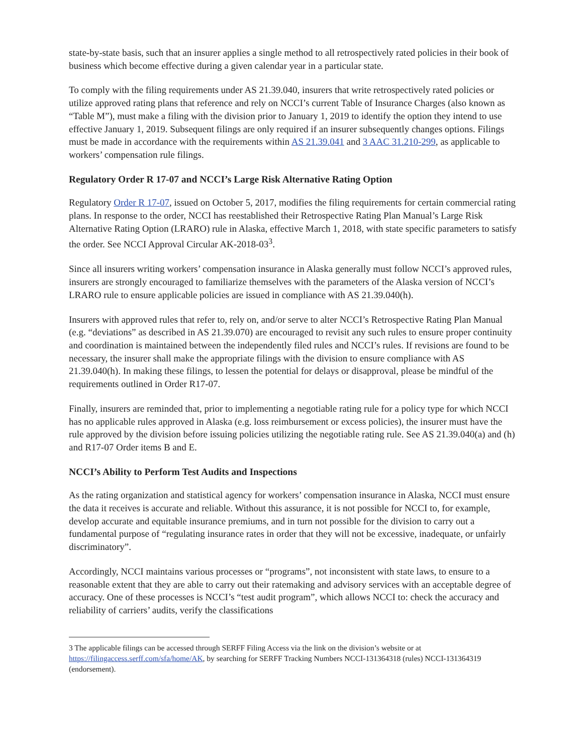state-by-state basis, such that an insurer applies a single method to all retrospectively rated policies in their book of business which become effective during a given calendar year in a particular state.
To comply with the filing requirements under AS 21.39.040, insurers that write retrospectively rated policies or utilize approved rating plans that reference and rely on NCCI’s current Table of Insurance Charges (also known as “Table M”), must make a filing with the division prior to January 1, 2019 to identify the option they intend to use effective January 1, 2019. Subsequent filings are only required if an insurer subsequently changes options. Filings must be made in accordance with the requirements within AS 21.39.041 and 3 AAC 31.210-299, as applicable to workers’ compensation rule filings.
Regulatory Order R 17-07 and NCCI’s Large Risk Alternative Rating Option
Regulatory Order R 17-07, issued on October 5, 2017, modifies the filing requirements for certain commercial rating plans. In response to the order, NCCI has reestablished their Retrospective Rating Plan Manual’s Large Risk Alternative Rating Option (LRARO) rule in Alaska, effective March 1, 2018, with state specific parameters to satisfy the order. See NCCI Approval Circular AK-2018-03<sup>3</sup>.
Since all insurers writing workers’ compensation insurance in Alaska generally must follow NCCI’s approved rules, insurers are strongly encouraged to familiarize themselves with the parameters of the Alaska version of NCCI’s LRARO rule to ensure applicable policies are issued in compliance with AS 21.39.040(h).
Insurers with approved rules that refer to, rely on, and/or serve to alter NCCI’s Retrospective Rating Plan Manual (e.g. “deviations” as described in AS 21.39.070) are encouraged to revisit any such rules to ensure proper continuity and coordination is maintained between the independently filed rules and NCCI’s rules. If revisions are found to be necessary, the insurer shall make the appropriate filings with the division to ensure compliance with AS 21.39.040(h). In making these filings, to lessen the potential for delays or disapproval, please be mindful of the requirements outlined in Order R17-07.
Finally, insurers are reminded that, prior to implementing a negotiable rating rule for a policy type for which NCCI has no applicable rules approved in Alaska (e.g. loss reimbursement or excess policies), the insurer must have the rule approved by the division before issuing policies utilizing the negotiable rating rule. See AS 21.39.040(a) and (h) and R17-07 Order items B and E.
NCCI’s Ability to Perform Test Audits and Inspections
As the rating organization and statistical agency for workers’ compensation insurance in Alaska, NCCI must ensure the data it receives is accurate and reliable. Without this assurance, it is not possible for NCCI to, for example, develop accurate and equitable insurance premiums, and in turn not possible for the division to carry out a fundamental purpose of “regulating insurance rates in order that they will not be excessive, inadequate, or unfairly discriminatory”.
Accordingly, NCCI maintains various processes or “programs”, not inconsistent with state laws, to ensure to a reasonable extent that they are able to carry out their ratemaking and advisory services with an acceptable degree of accuracy. One of these processes is NCCI’s “test audit program”, which allows NCCI to: check the accuracy and reliability of carriers’ audits, verify the classifications
3 The applicable filings can be accessed through SERFF Filing Access via the link on the division’s website or at https://filingaccess.serff.com/sfa/home/AK, by searching for SERFF Tracking Numbers NCCI-131364318 (rules) NCCI-131364319 (endorsement).